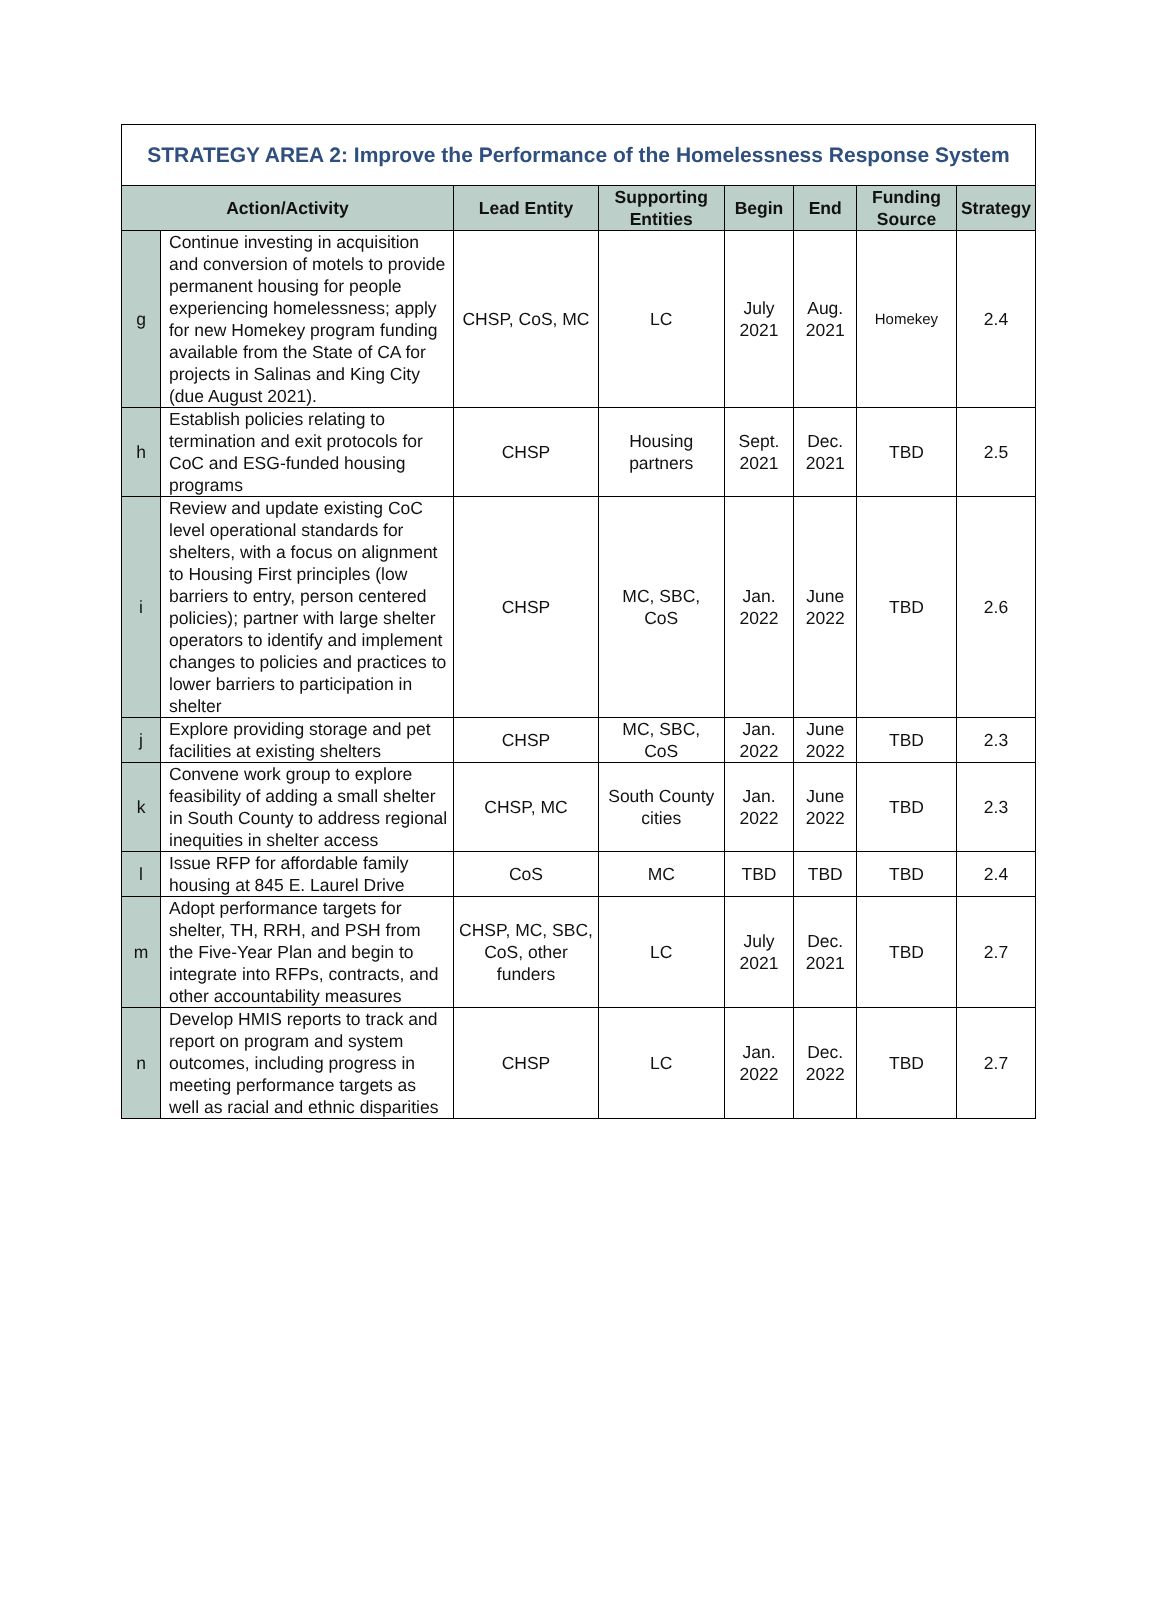| STRATEGY AREA 2: Improve the Performance of the Homelessness Response System | | | | | | | |
| Action/Activity | | Lead Entity | Supporting Entities | Begin | End | Funding Source | Strategy |
| g | Continue investing in acquisition and conversion of motels to provide permanent housing for people experiencing homelessness; apply for new Homekey program funding available from the State of CA for projects in Salinas and King City (due August 2021). | CHSP, CoS, MC | LC | July 2021 | Aug. 2021 | Homekey | 2.4 |
| h | Establish policies relating to termination and exit protocols for CoC and ESG-funded housing programs | CHSP | Housing partners | Sept. 2021 | Dec. 2021 | TBD | 2.5 |
| i | Review and update existing CoC level operational standards for shelters, with a focus on alignment to Housing First principles (low barriers to entry, person centered policies); partner with large shelter operators to identify and implement changes to policies and practices to lower barriers to participation in shelter | CHSP | MC, SBC, CoS | Jan. 2022 | June 2022 | TBD | 2.6 |
| j | Explore providing storage and pet facilities at existing shelters | CHSP | MC, SBC, CoS | Jan. 2022 | June 2022 | TBD | 2.3 |
| k | Convene work group to explore feasibility of adding a small shelter in South County to address regional inequities in shelter access | CHSP, MC | South County cities | Jan. 2022 | June 2022 | TBD | 2.3 |
| l | Issue RFP for affordable family housing at 845 E. Laurel Drive | CoS | MC | TBD | TBD | TBD | 2.4 |
| m | Adopt performance targets for shelter, TH, RRH, and PSH from the Five-Year Plan and begin to integrate into RFPs, contracts, and other accountability measures | CHSP, MC, SBC, CoS, other funders | LC | July 2021 | Dec. 2021 | TBD | 2.7 |
| n | Develop HMIS reports to track and report on program and system outcomes, including progress in meeting performance targets as well as racial and ethnic disparities | CHSP | LC | Jan. 2022 | Dec. 2022 | TBD | 2.7 |